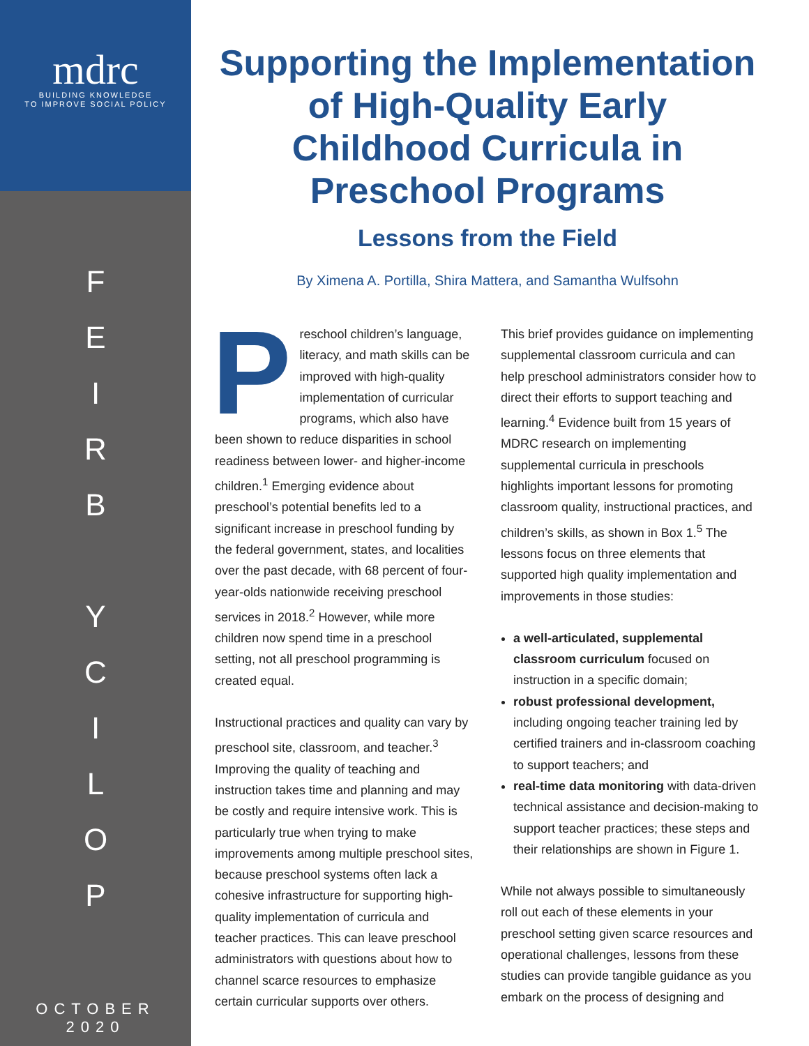mdrc
BUILDING KNOWLEDGE
TO IMPROVE SOCIAL POLICY
FEIRB
YCILOP
OCTOBER
2020
Supporting the Implementation of High-Quality Early Childhood Curricula in Preschool Programs
Lessons from the Field
By Ximena A. Portilla, Shira Mattera, and Samantha Wulfsohn
Preschool children’s language, literacy, and math skills can be improved with high-quality implementation of curricular programs, which also have been shown to reduce disparities in school readiness between lower- and higher-income children.<sup>1</sup> Emerging evidence about preschool’s potential benefits led to a significant increase in preschool funding by the federal government, states, and localities over the past decade, with 68 percent of four-year-olds nationwide receiving preschool services in 2018.<sup>2</sup> However, while more children now spend time in a preschool setting, not all preschool programming is created equal.
Instructional practices and quality can vary by preschool site, classroom, and teacher.<sup>3</sup> Improving the quality of teaching and instruction takes time and planning and may be costly and require intensive work. This is particularly true when trying to make improvements among multiple preschool sites, because preschool systems often lack a cohesive infrastructure for supporting high-quality implementation of curricula and teacher practices. This can leave preschool administrators with questions about how to channel scarce resources to emphasize certain curricular supports over others.
This brief provides guidance on implementing supplemental classroom curricula and can help preschool administrators consider how to direct their efforts to support teaching and learning.<sup>4</sup> Evidence built from 15 years of MDRC research on implementing supplemental curricula in preschools highlights important lessons for promoting classroom quality, instructional practices, and children’s skills, as shown in Box 1.<sup>5</sup> The lessons focus on three elements that supported high quality implementation and improvements in those studies:
a well-articulated, supplemental classroom curriculum focused on instruction in a specific domain;
robust professional development, including ongoing teacher training led by certified trainers and in-classroom coaching to support teachers; and
real-time data monitoring with data-driven technical assistance and decision-making to support teacher practices; these steps and their relationships are shown in Figure 1.
While not always possible to simultaneously roll out each of these elements in your preschool setting given scarce resources and operational challenges, lessons from these studies can provide tangible guidance as you embark on the process of designing and